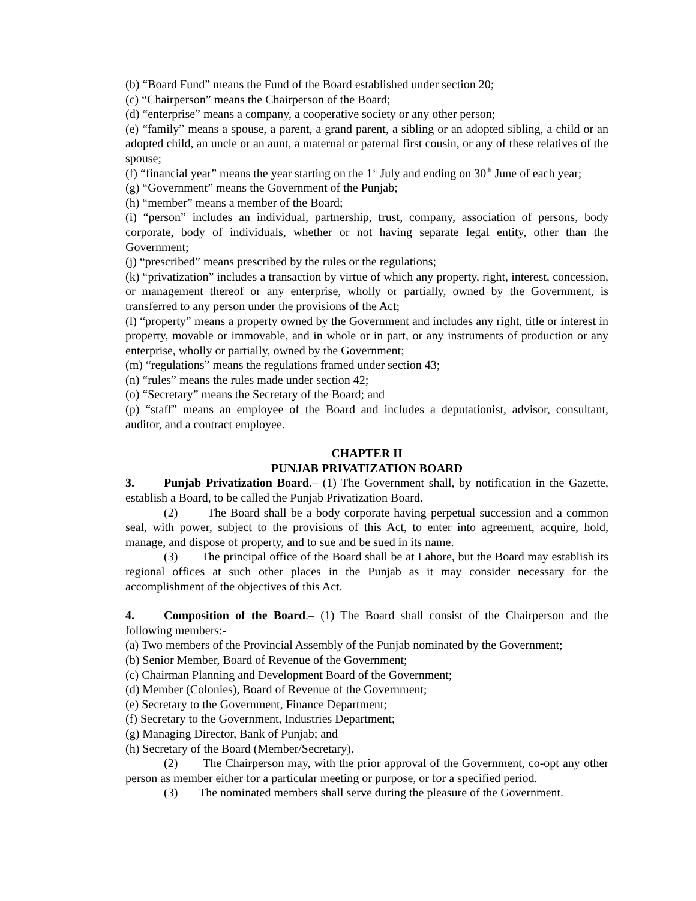(b) “Board Fund” means the Fund of the Board established under section 20;
(c) “Chairperson” means the Chairperson of the Board;
(d) “enterprise” means a company, a cooperative society or any other person;
(e) “family” means a spouse, a parent, a grand parent, a sibling or an adopted sibling, a child or an adopted child, an uncle or an aunt, a maternal or paternal first cousin, or any of these relatives of the spouse;
(f) “financial year” means the year starting on the 1<sup>st</sup> July and ending on 30<sup>th</sup> June of each year;
(g) “Government” means the Government of the Punjab;
(h) “member” means a member of the Board;
(i) “person” includes an individual, partnership, trust, company, association of persons, body corporate, body of individuals, whether or not having separate legal entity, other than the Government;
(j) “prescribed” means prescribed by the rules or the regulations;
(k) “privatization” includes a transaction by virtue of which any property, right, interest, concession, or management thereof or any enterprise, wholly or partially, owned by the Government, is transferred to any person under the provisions of the Act;
(l) “property” means a property owned by the Government and includes any right, title or interest in property, movable or immovable, and in whole or in part, or any instruments of production or any enterprise, wholly or partially, owned by the Government;
(m) “regulations” means the regulations framed under section 43;
(n) “rules” means the rules made under section 42;
(o) “Secretary” means the Secretary of the Board; and
(p) “staff” means an employee of the Board and includes a deputationist, advisor, consultant, auditor, and a contract employee.
CHAPTER II
PUNJAB PRIVATIZATION BOARD
3. Punjab Privatization Board.– (1) The Government shall, by notification in the Gazette, establish a Board, to be called the Punjab Privatization Board.
(2) The Board shall be a body corporate having perpetual succession and a common seal, with power, subject to the provisions of this Act, to enter into agreement, acquire, hold, manage, and dispose of property, and to sue and be sued in its name.
(3) The principal office of the Board shall be at Lahore, but the Board may establish its regional offices at such other places in the Punjab as it may consider necessary for the accomplishment of the objectives of this Act.
4. Composition of the Board.– (1) The Board shall consist of the Chairperson and the following members:-
(a) Two members of the Provincial Assembly of the Punjab nominated by the Government;
(b) Senior Member, Board of Revenue of the Government;
(c) Chairman Planning and Development Board of the Government;
(d) Member (Colonies), Board of Revenue of the Government;
(e) Secretary to the Government, Finance Department;
(f) Secretary to the Government, Industries Department;
(g) Managing Director, Bank of Punjab; and
(h) Secretary of the Board (Member/Secretary).
(2) The Chairperson may, with the prior approval of the Government, co-opt any other person as member either for a particular meeting or purpose, or for a specified period.
(3) The nominated members shall serve during the pleasure of the Government.